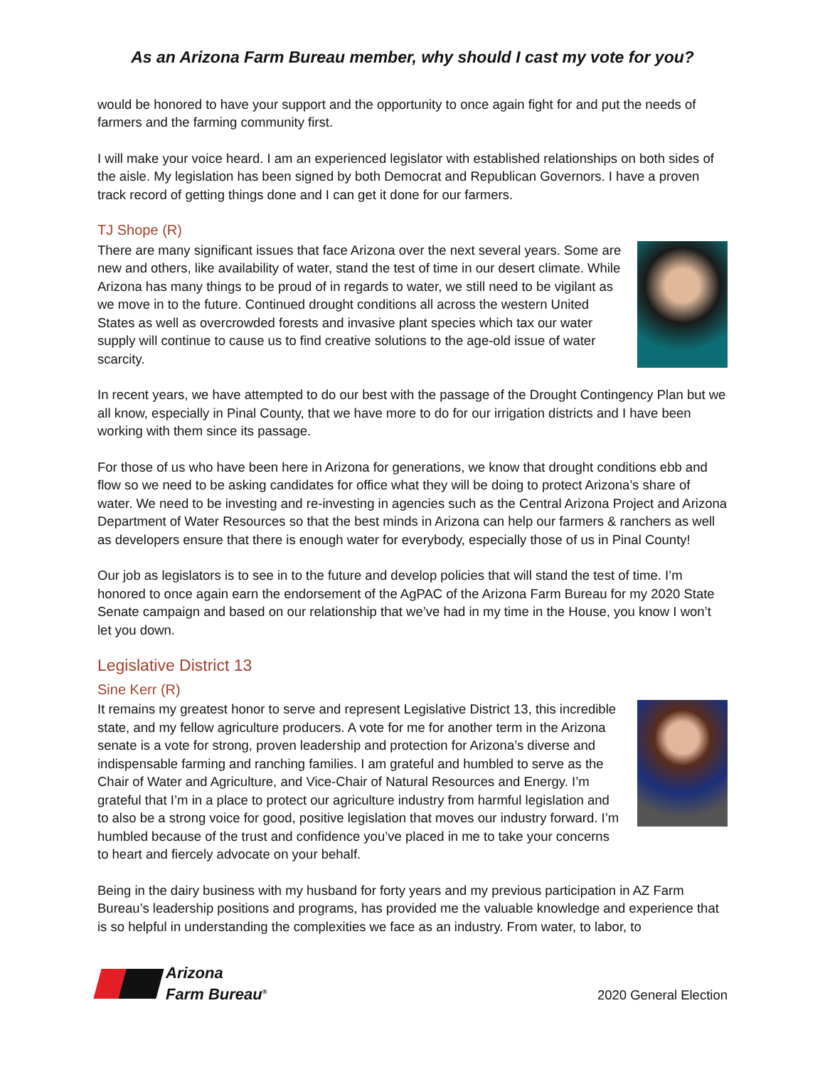As an Arizona Farm Bureau member, why should I cast my vote for you?
would be honored to have your support and the opportunity to once again fight for and put the needs of farmers and the farming community first.
I will make your voice heard. I am an experienced legislator with established relationships on both sides of the aisle. My legislation has been signed by both Democrat and Republican Governors. I have a proven track record of getting things done and I can get it done for our farmers.
TJ Shope (R)
There are many significant issues that face Arizona over the next several years. Some are new and others, like availability of water, stand the test of time in our desert climate. While Arizona has many things to be proud of in regards to water, we still need to be vigilant as we move in to the future. Continued drought conditions all across the western United States as well as overcrowded forests and invasive plant species which tax our water supply will continue to cause us to find creative solutions to the age-old issue of water scarcity.
In recent years, we have attempted to do our best with the passage of the Drought Contingency Plan but we all know, especially in Pinal County, that we have more to do for our irrigation districts and I have been working with them since its passage.
For those of us who have been here in Arizona for generations, we know that drought conditions ebb and flow so we need to be asking candidates for office what they will be doing to protect Arizona’s share of water. We need to be investing and re-investing in agencies such as the Central Arizona Project and Arizona Department of Water Resources so that the best minds in Arizona can help our farmers & ranchers as well as developers ensure that there is enough water for everybody, especially those of us in Pinal County!
Our job as legislators is to see in to the future and develop policies that will stand the test of time. I’m honored to once again earn the endorsement of the AgPAC of the Arizona Farm Bureau for my 2020 State Senate campaign and based on our relationship that we’ve had in my time in the House, you know I won’t let you down.
Legislative District 13
Sine Kerr (R)
It remains my greatest honor to serve and represent Legislative District 13, this incredible state, and my fellow agriculture producers. A vote for me for another term in the Arizona senate is a vote for strong, proven leadership and protection for Arizona’s diverse and indispensable farming and ranching families. I am grateful and humbled to serve as the Chair of Water and Agriculture, and Vice-Chair of Natural Resources and Energy. I’m grateful that I’m in a place to protect our agriculture industry from harmful legislation and to also be a strong voice for good, positive legislation that moves our industry forward. I’m humbled because of the trust and confidence you’ve placed in me to take your concerns to heart and fiercely advocate on your behalf.
Being in the dairy business with my husband for forty years and my previous participation in AZ Farm Bureau’s leadership positions and programs, has provided me the valuable knowledge and experience that is so helpful in understanding the complexities we face as an industry. From water, to labor, to
Arizona
Farm Bureau<sup>®</sup>
2020 General Election